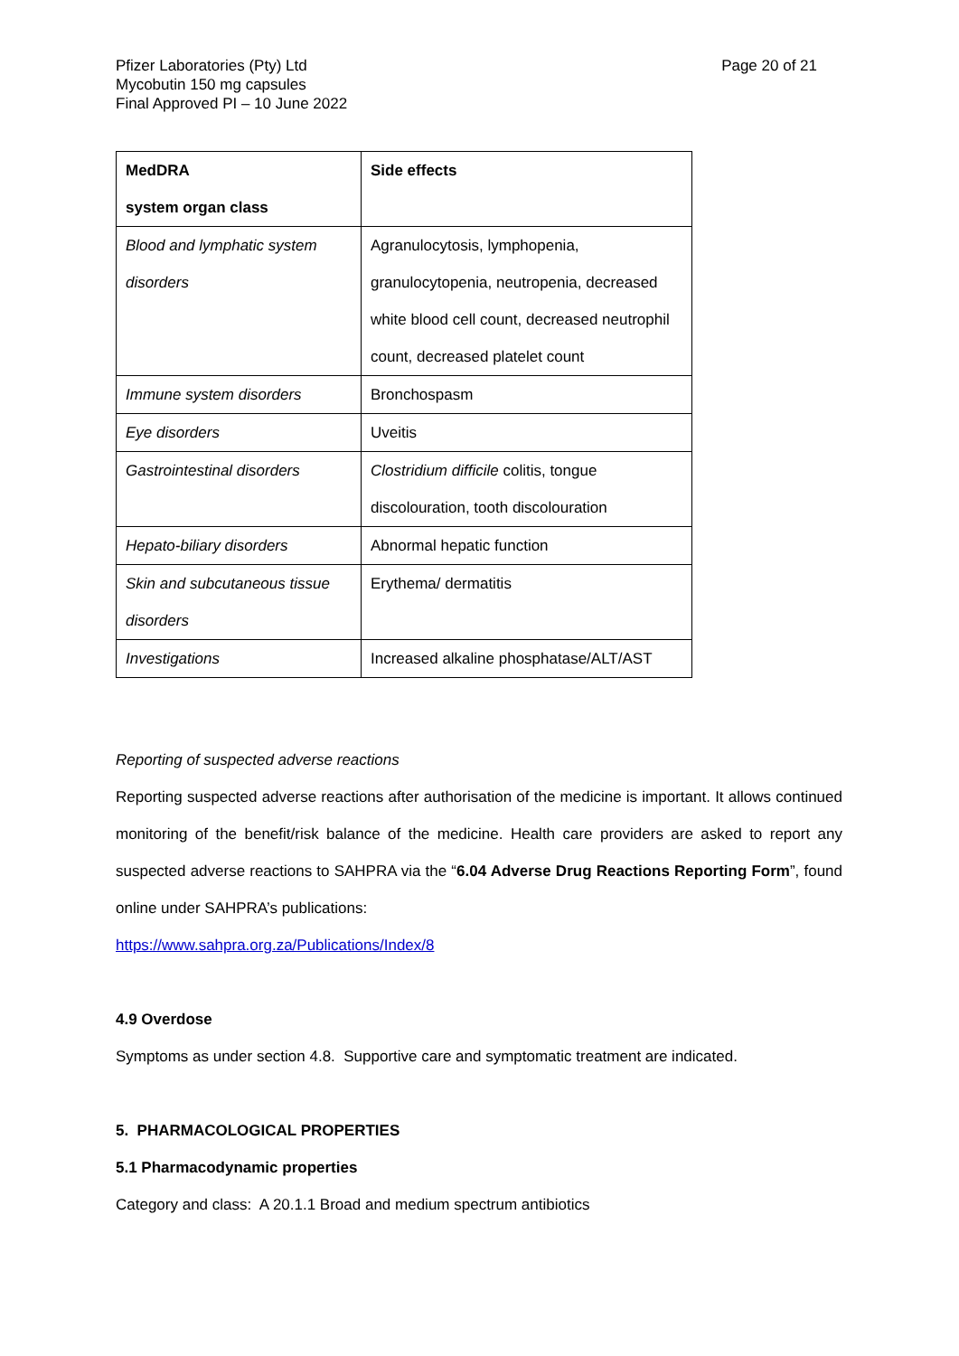Pfizer Laboratories (Pty) Ltd
Mycobutin 150 mg capsules
Final Approved PI – 10 June 2022
Page 20 of 21
| MedDRA system organ class | Side effects |
| --- | --- |
| Blood and lymphatic system disorders | Agranulocytosis, lymphopenia, granulocytopenia, neutropenia, decreased white blood cell count, decreased neutrophil count, decreased platelet count |
| Immune system disorders | Bronchospasm |
| Eye disorders | Uveitis |
| Gastrointestinal disorders | Clostridium difficile colitis, tongue discolouration, tooth discolouration |
| Hepato-biliary disorders | Abnormal hepatic function |
| Skin and subcutaneous tissue disorders | Erythema/ dermatitis |
| Investigations | Increased alkaline phosphatase/ALT/AST |
Reporting of suspected adverse reactions
Reporting suspected adverse reactions after authorisation of the medicine is important. It allows continued monitoring of the benefit/risk balance of the medicine. Health care providers are asked to report any suspected adverse reactions to SAHPRA via the “6.04 Adverse Drug Reactions Reporting Form”, found online under SAHPRA’s publications:
https://www.sahpra.org.za/Publications/Index/8
4.9 Overdose
Symptoms as under section 4.8. Supportive care and symptomatic treatment are indicated.
5. PHARMACOLOGICAL PROPERTIES
5.1 Pharmacodynamic properties
Category and class: A 20.1.1 Broad and medium spectrum antibiotics